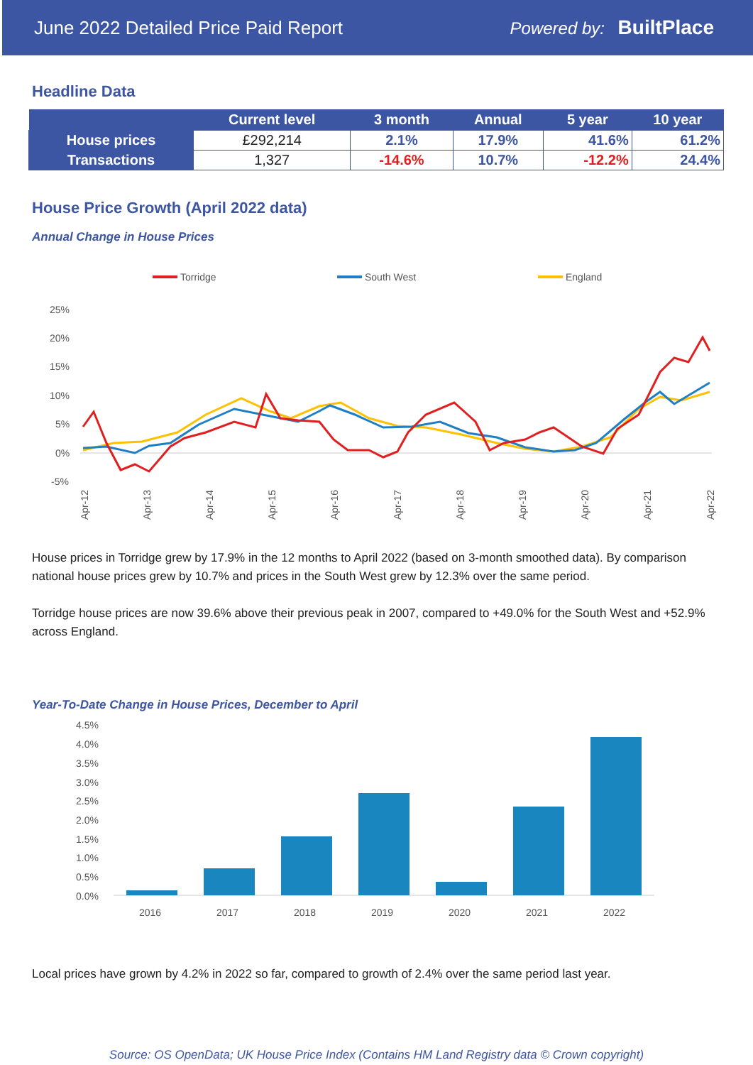June 2022 Detailed Price Paid Report Powered by: BuiltPlace
Headline Data
| | Current level | 3 month | Annual | 5 year | 10 year |
| --- | --- | --- | --- | --- | --- |
| House prices | £292,214 | 2.1% | 17.9% | 41.6% | 61.2% |
| Transactions | 1,327 | -14.6% | 10.7% | -12.2% | 24.4% |
House Price Growth (April 2022 data)
Annual Change in House Prices
Torridge
South West
England
25%
20%
15%
10%
5%
0%
-5%
Apr-12
Apr-13
Apr-14
Apr-15
Apr-16
Apr-17
Apr-18
Apr-19
Apr-20
Apr-21
Apr-22
House prices in Torridge grew by 17.9% in the 12 months to April 2022 (based on 3-month smoothed data). By comparison national house prices grew by 10.7% and prices in the South West grew by 12.3% over the same period.
Torridge house prices are now 39.6% above their previous peak in 2007, compared to +49.0% for the South West and +52.9% across England.
Year-To-Date Change in House Prices, December to April
4.5%
4.0%
3.5%
3.0%
2.5%
2.0%
1.5%
1.0%
0.5%
0.0%
2016
2017
2018
2019
2020
2021
2022
Local prices have grown by 4.2% in 2022 so far, compared to growth of 2.4% over the same period last year.
Source: OS OpenData; UK House Price Index (Contains HM Land Registry data © Crown copyright)